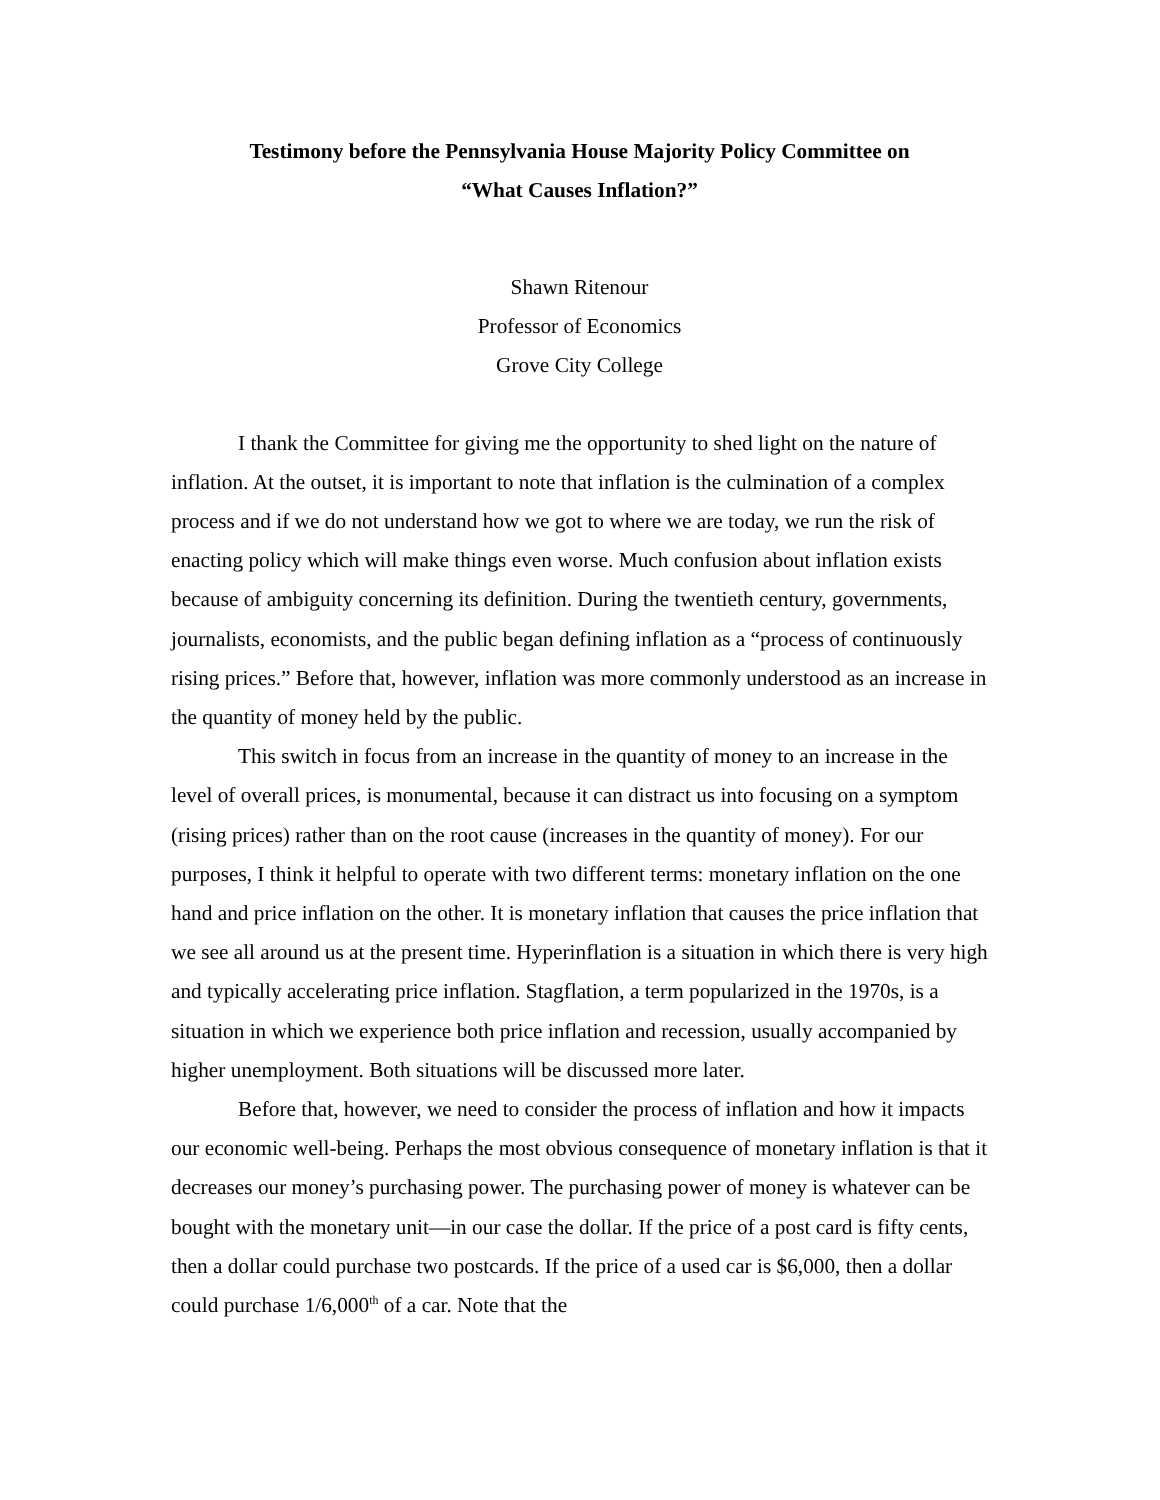Testimony before the Pennsylvania House Majority Policy Committee on
“What Causes Inflation?”
Shawn Ritenour
Professor of Economics
Grove City College
I thank the Committee for giving me the opportunity to shed light on the nature of inflation. At the outset, it is important to note that inflation is the culmination of a complex process and if we do not understand how we got to where we are today, we run the risk of enacting policy which will make things even worse. Much confusion about inflation exists because of ambiguity concerning its definition. During the twentieth century, governments, journalists, economists, and the public began defining inflation as a “process of continuously rising prices.” Before that, however, inflation was more commonly understood as an increase in the quantity of money held by the public.
This switch in focus from an increase in the quantity of money to an increase in the level of overall prices, is monumental, because it can distract us into focusing on a symptom (rising prices) rather than on the root cause (increases in the quantity of money). For our purposes, I think it helpful to operate with two different terms: monetary inflation on the one hand and price inflation on the other. It is monetary inflation that causes the price inflation that we see all around us at the present time. Hyperinflation is a situation in which there is very high and typically accelerating price inflation. Stagflation, a term popularized in the 1970s, is a situation in which we experience both price inflation and recession, usually accompanied by higher unemployment. Both situations will be discussed more later.
Before that, however, we need to consider the process of inflation and how it impacts our economic well-being. Perhaps the most obvious consequence of monetary inflation is that it decreases our money’s purchasing power. The purchasing power of money is whatever can be bought with the monetary unit—in our case the dollar. If the price of a post card is fifty cents, then a dollar could purchase two postcards. If the price of a used car is $6,000, then a dollar could purchase 1/6,000<sup>th</sup> of a car. Note that the